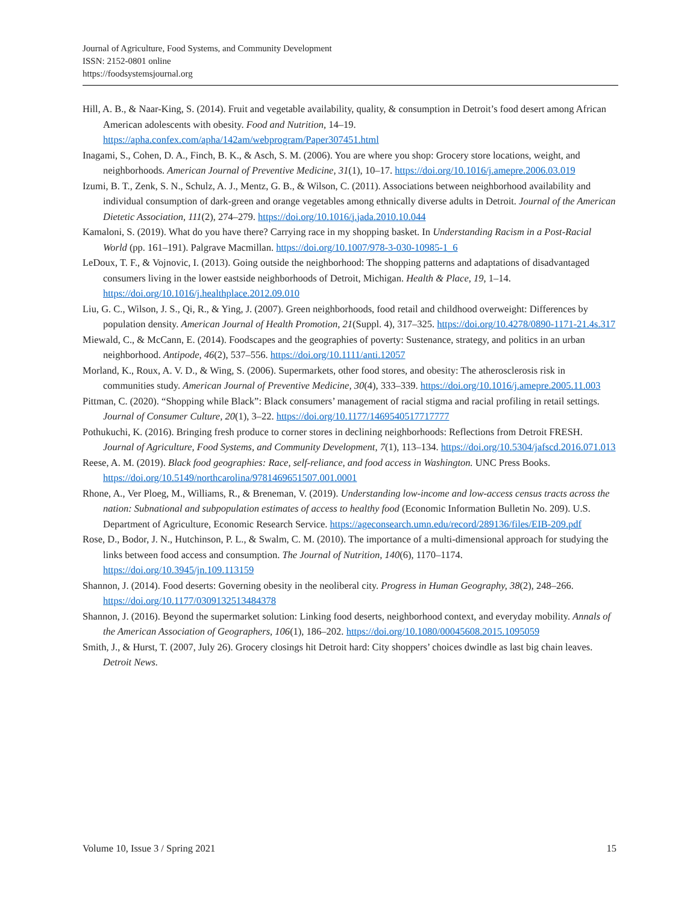Journal of Agriculture, Food Systems, and Community Development
ISSN: 2152-0801 online
https://foodsystemsjournal.org
Hill, A. B., & Naar-King, S. (2014). Fruit and vegetable availability, quality, & consumption in Detroit’s food desert among African American adolescents with obesity. Food and Nutrition, 14–19. https://apha.confex.com/apha/142am/webprogram/Paper307451.html
Inagami, S., Cohen, D. A., Finch, B. K., & Asch, S. M. (2006). You are where you shop: Grocery store locations, weight, and neighborhoods. American Journal of Preventive Medicine, 31(1), 10–17. https://doi.org/10.1016/j.amepre.2006.03.019
Izumi, B. T., Zenk, S. N., Schulz, A. J., Mentz, G. B., & Wilson, C. (2011). Associations between neighborhood availability and individual consumption of dark-green and orange vegetables among ethnically diverse adults in Detroit. Journal of the American Dietetic Association, 111(2), 274–279. https://doi.org/10.1016/j.jada.2010.10.044
Kamaloni, S. (2019). What do you have there? Carrying race in my shopping basket. In Understanding Racism in a Post-Racial World (pp. 161–191). Palgrave Macmillan. https://doi.org/10.1007/978-3-030-10985-1_6
LeDoux, T. F., & Vojnovic, I. (2013). Going outside the neighborhood: The shopping patterns and adaptations of disadvantaged consumers living in the lower eastside neighborhoods of Detroit, Michigan. Health & Place, 19, 1–14. https://doi.org/10.1016/j.healthplace.2012.09.010
Liu, G. C., Wilson, J. S., Qi, R., & Ying, J. (2007). Green neighborhoods, food retail and childhood overweight: Differences by population density. American Journal of Health Promotion, 21(Suppl. 4), 317–325. https://doi.org/10.4278/0890-1171-21.4s.317
Miewald, C., & McCann, E. (2014). Foodscapes and the geographies of poverty: Sustenance, strategy, and politics in an urban neighborhood. Antipode, 46(2), 537–556. https://doi.org/10.1111/anti.12057
Morland, K., Roux, A. V. D., & Wing, S. (2006). Supermarkets, other food stores, and obesity: The atherosclerosis risk in communities study. American Journal of Preventive Medicine, 30(4), 333–339. https://doi.org/10.1016/j.amepre.2005.11.003
Pittman, C. (2020). “Shopping while Black”: Black consumers’ management of racial stigma and racial profiling in retail settings. Journal of Consumer Culture, 20(1), 3–22. https://doi.org/10.1177/1469540517717777
Pothukuchi, K. (2016). Bringing fresh produce to corner stores in declining neighborhoods: Reflections from Detroit FRESH. Journal of Agriculture, Food Systems, and Community Development, 7(1), 113–134. https://doi.org/10.5304/jafscd.2016.071.013
Reese, A. M. (2019). Black food geographies: Race, self-reliance, and food access in Washington. UNC Press Books. https://doi.org/10.5149/northcarolina/9781469651507.001.0001
Rhone, A., Ver Ploeg, M., Williams, R., & Breneman, V. (2019). Understanding low-income and low-access census tracts across the nation: Subnational and subpopulation estimates of access to healthy food (Economic Information Bulletin No. 209). U.S. Department of Agriculture, Economic Research Service. https://ageconsearch.umn.edu/record/289136/files/EIB-209.pdf
Rose, D., Bodor, J. N., Hutchinson, P. L., & Swalm, C. M. (2010). The importance of a multi-dimensional approach for studying the links between food access and consumption. The Journal of Nutrition, 140(6), 1170–1174. https://doi.org/10.3945/jn.109.113159
Shannon, J. (2014). Food deserts: Governing obesity in the neoliberal city. Progress in Human Geography, 38(2), 248–266. https://doi.org/10.1177/0309132513484378
Shannon, J. (2016). Beyond the supermarket solution: Linking food deserts, neighborhood context, and everyday mobility. Annals of the American Association of Geographers, 106(1), 186–202. https://doi.org/10.1080/00045608.2015.1095059
Smith, J., & Hurst, T. (2007, July 26). Grocery closings hit Detroit hard: City shoppers’ choices dwindle as last big chain leaves. Detroit News.
Volume 10, Issue 3 / Spring 2021 15